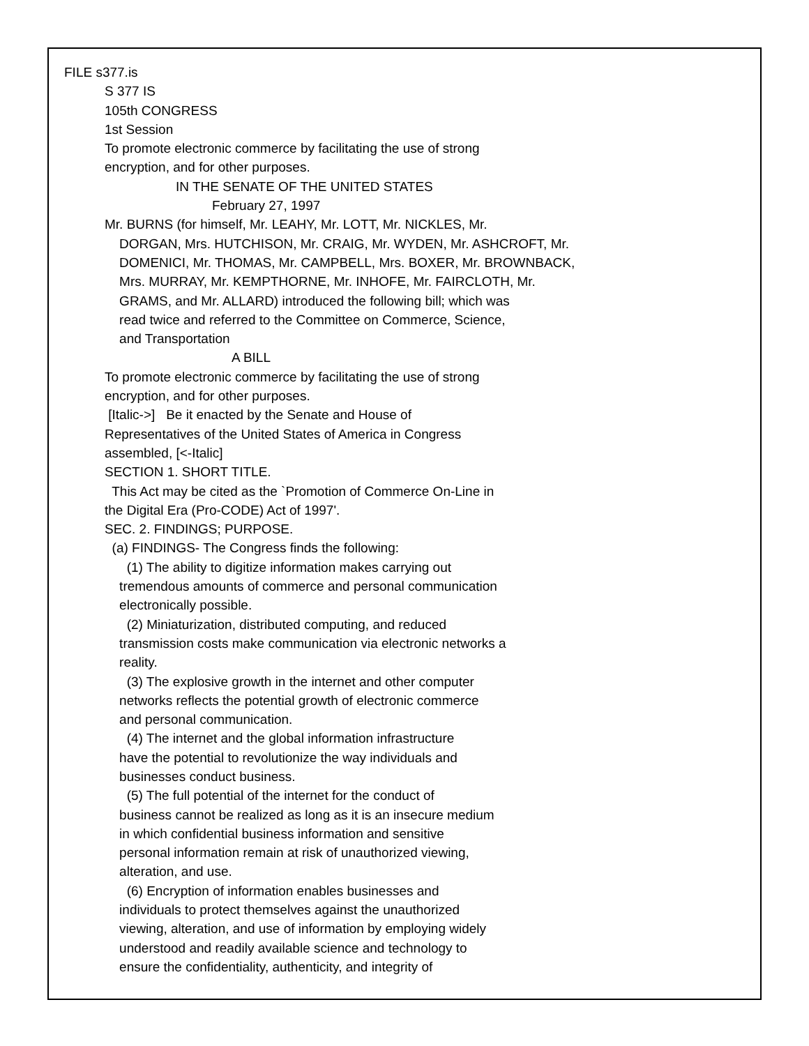FILE s377.is
S 377 IS
105th CONGRESS
1st Session
To promote electronic commerce by facilitating the use of strong encryption, and for other purposes.
IN THE SENATE OF THE UNITED STATES
February 27, 1997
Mr. BURNS (for himself, Mr. LEAHY, Mr. LOTT, Mr. NICKLES, Mr. DORGAN, Mrs. HUTCHISON, Mr. CRAIG, Mr. WYDEN, Mr. ASHCROFT, Mr. DOMENICI, Mr. THOMAS, Mr. CAMPBELL, Mrs. BOXER, Mr. BROWNBACK, Mrs. MURRAY, Mr. KEMPTHORNE, Mr. INHOFE, Mr. FAIRCLOTH, Mr. GRAMS, and Mr. ALLARD) introduced the following bill; which was read twice and referred to the Committee on Commerce, Science, and Transportation
A BILL
To promote electronic commerce by facilitating the use of strong encryption, and for other purposes. [Italic->] Be it enacted by the Senate and House of Representatives of the United States of America in Congress assembled, [<-Italic] SECTION 1. SHORT TITLE. This Act may be cited as the `Promotion of Commerce On-Line in the Digital Era (Pro-CODE) Act of 1997'. SEC. 2. FINDINGS; PURPOSE. (a) FINDINGS- The Congress finds the following: (1) The ability to digitize information makes carrying out tremendous amounts of commerce and personal communication electronically possible. (2) Miniaturization, distributed computing, and reduced transmission costs make communication via electronic networks a reality. (3) The explosive growth in the internet and other computer networks reflects the potential growth of electronic commerce and personal communication. (4) The internet and the global information infrastructure have the potential to revolutionize the way individuals and businesses conduct business. (5) The full potential of the internet for the conduct of business cannot be realized as long as it is an insecure medium in which confidential business information and sensitive personal information remain at risk of unauthorized viewing, alteration, and use. (6) Encryption of information enables businesses and individuals to protect themselves against the unauthorized viewing, alteration, and use of information by employing widely understood and readily available science and technology to ensure the confidentiality, authenticity, and integrity of